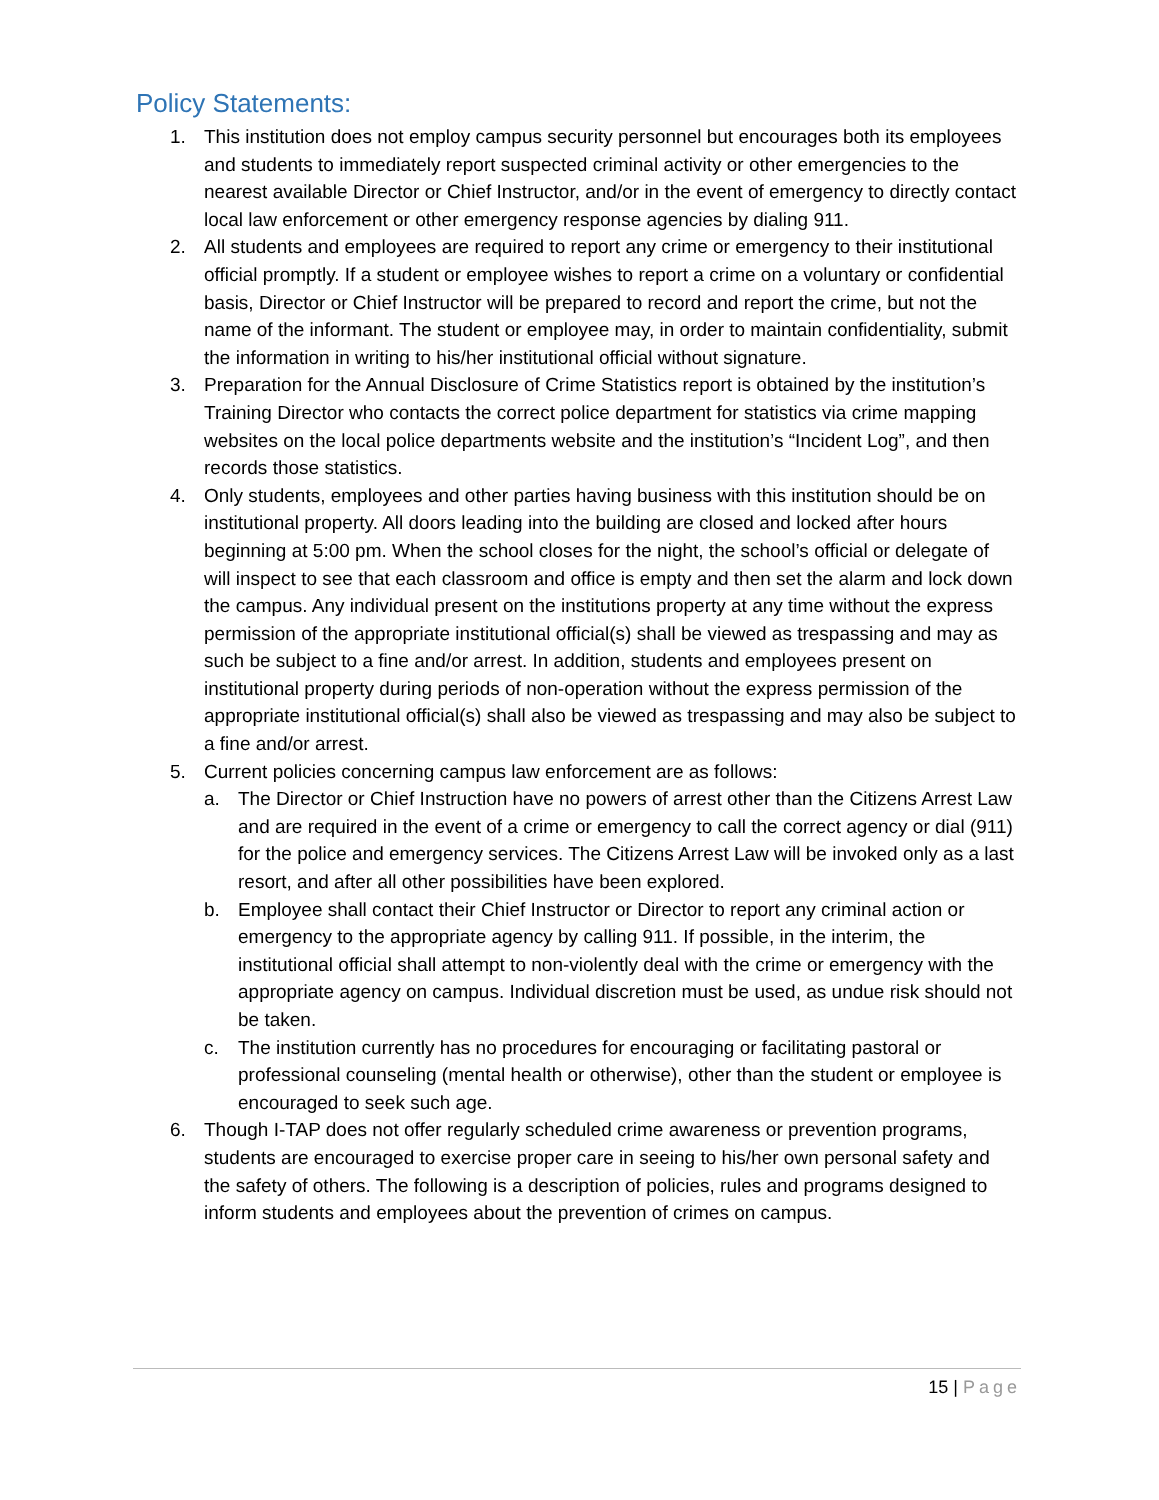Policy Statements:
1. This institution does not employ campus security personnel but encourages both its employees and students to immediately report suspected criminal activity or other emergencies to the nearest available Director or Chief Instructor, and/or in the event of emergency to directly contact local law enforcement or other emergency response agencies by dialing 911.
2. All students and employees are required to report any crime or emergency to their institutional official promptly. If a student or employee wishes to report a crime on a voluntary or confidential basis, Director or Chief Instructor will be prepared to record and report the crime, but not the name of the informant. The student or employee may, in order to maintain confidentiality, submit the information in writing to his/her institutional official without signature.
3. Preparation for the Annual Disclosure of Crime Statistics report is obtained by the institution’s Training Director who contacts the correct police department for statistics via crime mapping websites on the local police departments website and the institution’s “Incident Log”, and then records those statistics.
4. Only students, employees and other parties having business with this institution should be on institutional property. All doors leading into the building are closed and locked after hours beginning at 5:00 pm. When the school closes for the night, the school’s official or delegate of will inspect to see that each classroom and office is empty and then set the alarm and lock down the campus. Any individual present on the institutions property at any time without the express permission of the appropriate institutional official(s) shall be viewed as trespassing and may as such be subject to a fine and/or arrest. In addition, students and employees present on institutional property during periods of non-operation without the express permission of the appropriate institutional official(s) shall also be viewed as trespassing and may also be subject to a fine and/or arrest.
5. Current policies concerning campus law enforcement are as follows:
a. The Director or Chief Instruction have no powers of arrest other than the Citizens Arrest Law and are required in the event of a crime or emergency to call the correct agency or dial (911) for the police and emergency services. The Citizens Arrest Law will be invoked only as a last resort, and after all other possibilities have been explored.
b. Employee shall contact their Chief Instructor or Director to report any criminal action or emergency to the appropriate agency by calling 911. If possible, in the interim, the institutional official shall attempt to non-violently deal with the crime or emergency with the appropriate agency on campus. Individual discretion must be used, as undue risk should not be taken.
c. The institution currently has no procedures for encouraging or facilitating pastoral or professional counseling (mental health or otherwise), other than the student or employee is encouraged to seek such age.
6. Though I-TAP does not offer regularly scheduled crime awareness or prevention programs, students are encouraged to exercise proper care in seeing to his/her own personal safety and the safety of others. The following is a description of policies, rules and programs designed to inform students and employees about the prevention of crimes on campus.
15 | Page